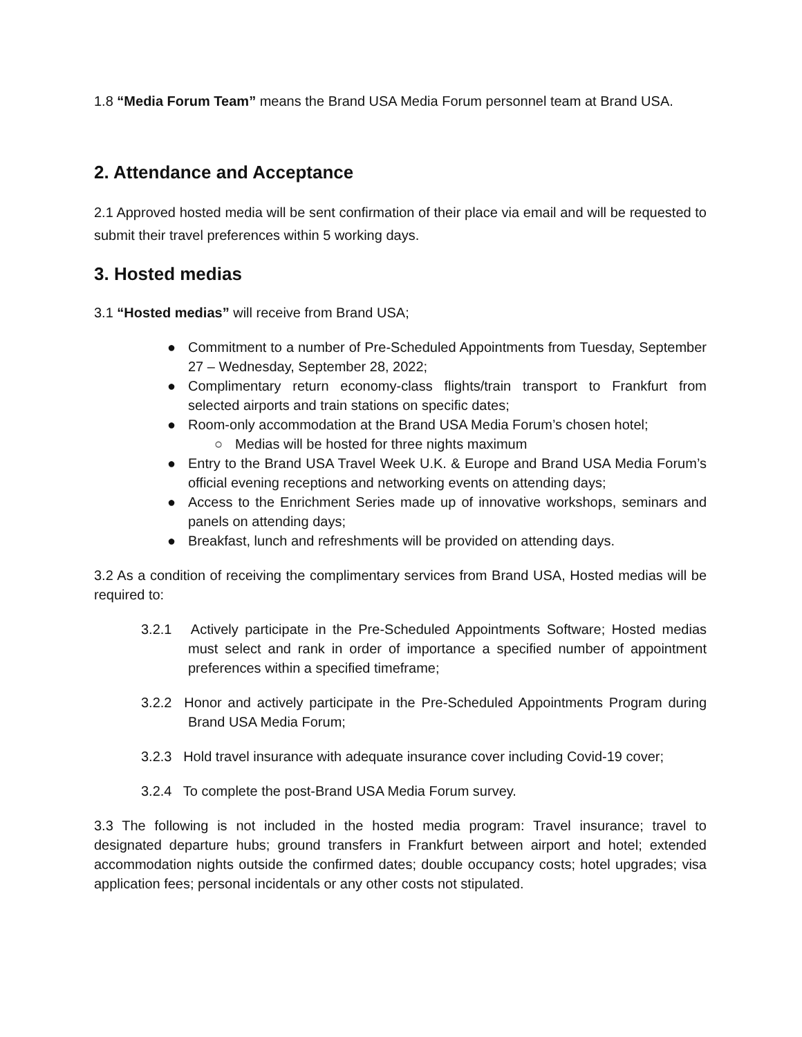1.8 “Media Forum Team” means the Brand USA Media Forum personnel team at Brand USA.
2. Attendance and Acceptance
2.1 Approved hosted media will be sent confirmation of their place via email and will be requested to submit their travel preferences within 5 working days.
3. Hosted medias
3.1 “Hosted medias” will receive from Brand USA;
● Commitment to a number of Pre-Scheduled Appointments from Tuesday, September 27 – Wednesday, September 28, 2022;
● Complimentary return economy-class flights/train transport to Frankfurt from selected airports and train stations on specific dates;
● Room-only accommodation at the Brand USA Media Forum’s chosen hotel;
○ Medias will be hosted for three nights maximum
● Entry to the Brand USA Travel Week U.K. & Europe and Brand USA Media Forum’s official evening receptions and networking events on attending days;
● Access to the Enrichment Series made up of innovative workshops, seminars and panels on attending days;
● Breakfast, lunch and refreshments will be provided on attending days.
3.2 As a condition of receiving the complimentary services from Brand USA, Hosted medias will be required to:
3.2.1 Actively participate in the Pre-Scheduled Appointments Software; Hosted medias must select and rank in order of importance a specified number of appointment preferences within a specified timeframe;
3.2.2 Honor and actively participate in the Pre-Scheduled Appointments Program during Brand USA Media Forum;
3.2.3 Hold travel insurance with adequate insurance cover including Covid-19 cover;
3.2.4 To complete the post-Brand USA Media Forum survey.
3.3 The following is not included in the hosted media program: Travel insurance; travel to designated departure hubs; ground transfers in Frankfurt between airport and hotel; extended accommodation nights outside the confirmed dates; double occupancy costs; hotel upgrades; visa application fees; personal incidentals or any other costs not stipulated.